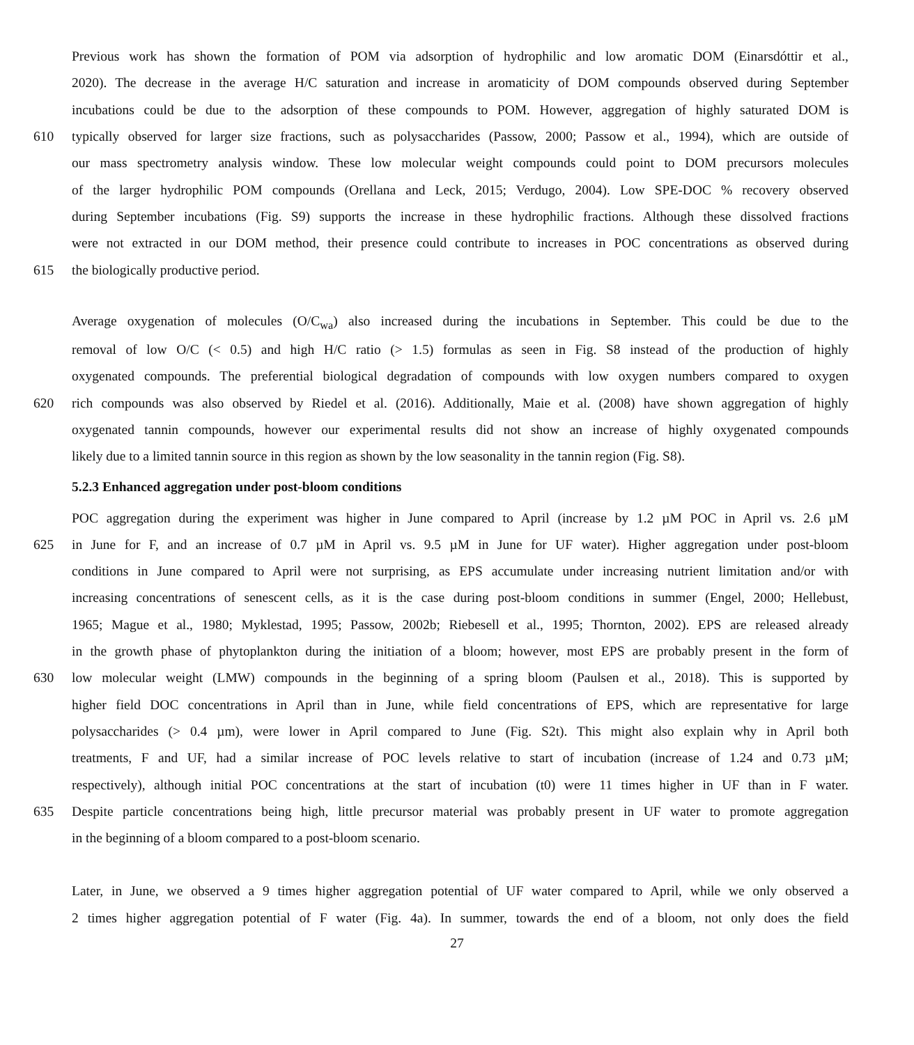Previous work has shown the formation of POM via adsorption of hydrophilic and low aromatic DOM (Einarsdóttir et al.,
2020). The decrease in the average H/C saturation and increase in aromaticity of DOM compounds observed during September
incubations could be due to the adsorption of these compounds to POM. However, aggregation of highly saturated DOM is
610 typically observed for larger size fractions, such as polysaccharides (Passow, 2000; Passow et al., 1994), which are outside of
our mass spectrometry analysis window. These low molecular weight compounds could point to DOM precursors molecules
of the larger hydrophilic POM compounds (Orellana and Leck, 2015; Verdugo, 2004). Low SPE-DOC % recovery observed
during September incubations (Fig. S9) supports the increase in these hydrophilic fractions. Although these dissolved fractions
were not extracted in our DOM method, their presence could contribute to increases in POC concentrations as observed during
615 the biologically productive period.
Average oxygenation of molecules (O/C<sub>wa</sub>) also increased during the incubations in September. This could be due to the
removal of low O/C (< 0.5) and high H/C ratio (> 1.5) formulas as seen in Fig. S8 instead of the production of highly
oxygenated compounds. The preferential biological degradation of compounds with low oxygen numbers compared to oxygen
620 rich compounds was also observed by Riedel et al. (2016). Additionally, Maie et al. (2008) have shown aggregation of highly
oxygenated tannin compounds, however our experimental results did not show an increase of highly oxygenated compounds
likely due to a limited tannin source in this region as shown by the low seasonality in the tannin region (Fig. S8).
5.2.3 Enhanced aggregation under post-bloom conditions
POC aggregation during the experiment was higher in June compared to April (increase by 1.2 µM POC in April vs. 2.6 µM
625 in June for F, and an increase of 0.7 µM in April vs. 9.5 µM in June for UF water). Higher aggregation under post-bloom
conditions in June compared to April were not surprising, as EPS accumulate under increasing nutrient limitation and/or with
increasing concentrations of senescent cells, as it is the case during post-bloom conditions in summer (Engel, 2000; Hellebust,
1965; Mague et al., 1980; Myklestad, 1995; Passow, 2002b; Riebesell et al., 1995; Thornton, 2002). EPS are released already
in the growth phase of phytoplankton during the initiation of a bloom; however, most EPS are probably present in the form of
630 low molecular weight (LMW) compounds in the beginning of a spring bloom (Paulsen et al., 2018). This is supported by
higher field DOC concentrations in April than in June, while field concentrations of EPS, which are representative for large
polysaccharides (> 0.4 µm), were lower in April compared to June (Fig. S2t). This might also explain why in April both
treatments, F and UF, had a similar increase of POC levels relative to start of incubation (increase of 1.24 and 0.73 µM;
respectively), although initial POC concentrations at the start of incubation (t0) were 11 times higher in UF than in F water.
635 Despite particle concentrations being high, little precursor material was probably present in UF water to promote aggregation
in the beginning of a bloom compared to a post-bloom scenario.
Later, in June, we observed a 9 times higher aggregation potential of UF water compared to April, while we only observed a
2 times higher aggregation potential of F water (Fig. 4a). In summer, towards the end of a bloom, not only does the field
27